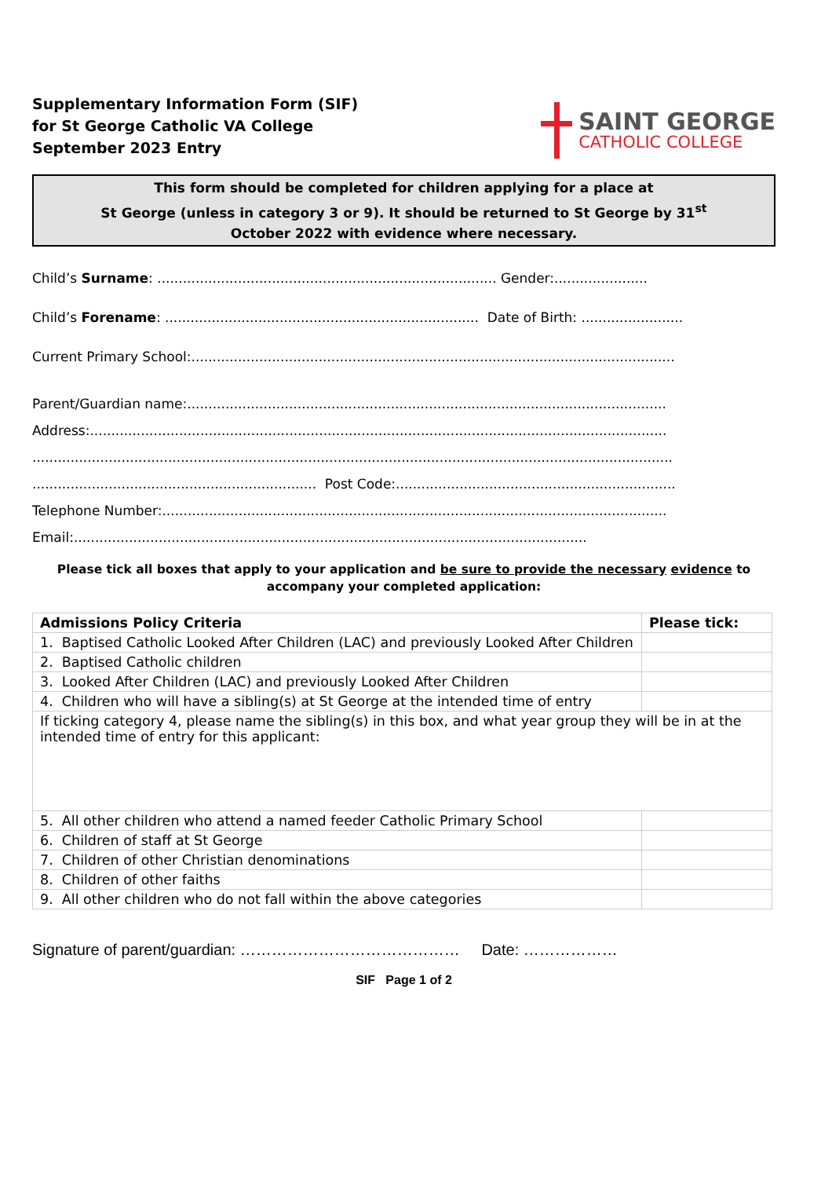Supplementary Information Form (SIF)
for St George Catholic VA College
September 2023 Entry
SAINT GEORGE
CATHOLIC COLLEGE
This form should be completed for children applying for a place at
St George (unless in category 3 or 9). It should be returned to St George by 31<sup>st</sup>
October 2022 with evidence where necessary.
Child’s Surname: ................................................................................ Gender:......................
Child’s Forename: .......................................................................... Date of Birth: ........................
Current Primary School:..................................................................................................................
Parent/Guardian name:.................................................................................................................
Address:........................................................................................................................................
.......................................................................................................................................................
................................................................... Post Code:..................................................................
Telephone Number:.......................................................................................................................
Email:.........................................................................................................................
Please tick all boxes that apply to your application and be sure to provide the necessary evidence to
accompany your completed application:
| Admissions Policy Criteria | Please tick: |
| --- | --- |
| 1. Baptised Catholic Looked After Children (LAC) and previously Looked After Children | |
| 2. Baptised Catholic children | |
| 3. Looked After Children (LAC) and previously Looked After Children | |
| 4. Children who will have a sibling(s) at St George at the intended time of entry | |
| If ticking category 4, please name the sibling(s) in this box, and what year group they will be in at the intended time of entry for this applicant: | |
| 5. All other children who attend a named feeder Catholic Primary School | |
| 6. Children of staff at St George | |
| 7. Children of other Christian denominations | |
| 8. Children of other faiths | |
| 9. All other children who do not fall within the above categories | |
Signature of parent/guardian: …………………………………… Date: ………………
SIF Page 1 of 2